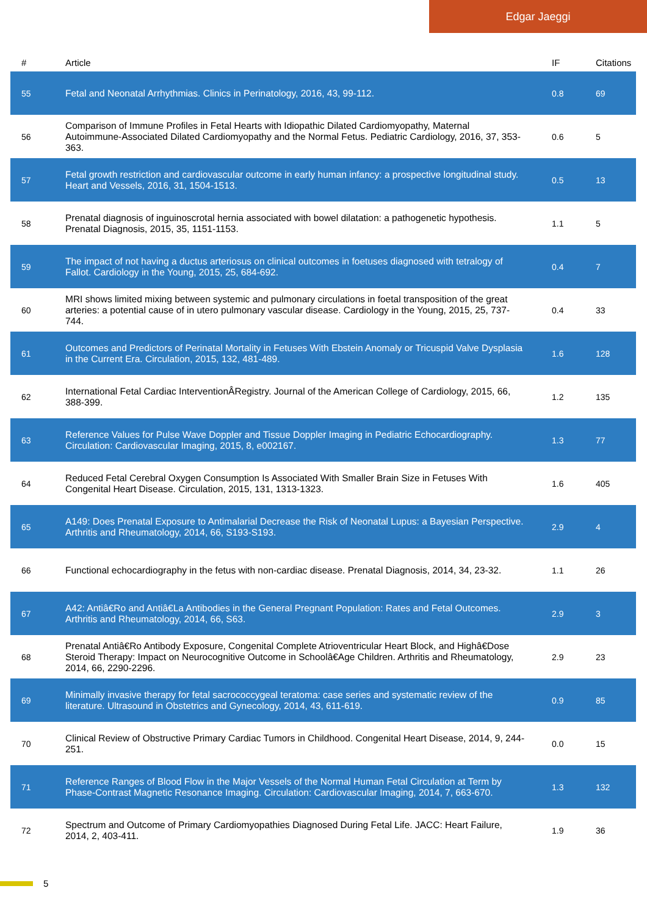Edgar Jaeggi
| # | Article | IF | Citations |
| --- | --- | --- | --- |
| 55 | Fetal and Neonatal Arrhythmias. Clinics in Perinatology, 2016, 43, 99-112. | 0.8 | 69 |
| 56 | Comparison of Immune Profiles in Fetal Hearts with Idiopathic Dilated Cardiomyopathy, Maternal Autoimmune-Associated Dilated Cardiomyopathy and the Normal Fetus. Pediatric Cardiology, 2016, 37, 353-363. | 0.6 | 5 |
| 57 | Fetal growth restriction and cardiovascular outcome in early human infancy: a prospective longitudinal study. Heart and Vessels, 2016, 31, 1504-1513. | 0.5 | 13 |
| 58 | Prenatal diagnosis of inguinoscrotal hernia associated with bowel dilatation: a pathogenetic hypothesis. Prenatal Diagnosis, 2015, 35, 1151-1153. | 1.1 | 5 |
| 59 | The impact of not having a ductus arteriosus on clinical outcomes in foetuses diagnosed with tetralogy of Fallot. Cardiology in the Young, 2015, 25, 684-692. | 0.4 | 7 |
| 60 | MRI shows limited mixing between systemic and pulmonary circulations in foetal transposition of the great arteries: a potential cause of in utero pulmonary vascular disease. Cardiology in the Young, 2015, 25, 737-744. | 0.4 | 33 |
| 61 | Outcomes and Predictors of Perinatal Mortality in Fetuses With Ebstein Anomaly or Tricuspid Valve Dysplasia in the Current Era. Circulation, 2015, 132, 481-489. | 1.6 | 128 |
| 62 | International Fetal Cardiac InterventionÂRegistry. Journal of the American College of Cardiology, 2015, 66, 388-399. | 1.2 | 135 |
| 63 | Reference Values for Pulse Wave Doppler and Tissue Doppler Imaging in Pediatric Echocardiography. Circulation: Cardiovascular Imaging, 2015, 8, e002167. | 1.3 | 77 |
| 64 | Reduced Fetal Cerebral Oxygen Consumption Is Associated With Smaller Brain Size in Fetuses With Congenital Heart Disease. Circulation, 2015, 131, 1313-1323. | 1.6 | 405 |
| 65 | A149: Does Prenatal Exposure to Antimalarial Decrease the Risk of Neonatal Lupus: a Bayesian Perspective. Arthritis and Rheumatology, 2014, 66, S193-S193. | 2.9 | 4 |
| 66 | Functional echocardiography in the fetus with non-cardiac disease. Prenatal Diagnosis, 2014, 34, 23-32. | 1.1 | 26 |
| 67 | A42: Antiâ€Ro and Antiâ€La Antibodies in the General Pregnant Population: Rates and Fetal Outcomes. Arthritis and Rheumatology, 2014, 66, S63. | 2.9 | 3 |
| 68 | Prenatal Antiâ€Ro Antibody Exposure, Congenital Complete Atrioventricular Heart Block, and Highâ€Dose Steroid Therapy: Impact on Neurocognitive Outcome in Schoolâ€Age Children. Arthritis and Rheumatology, 2014, 66, 2290-2296. | 2.9 | 23 |
| 69 | Minimally invasive therapy for fetal sacrococcygeal teratoma: case series and systematic review of the literature. Ultrasound in Obstetrics and Gynecology, 2014, 43, 611-619. | 0.9 | 85 |
| 70 | Clinical Review of Obstructive Primary Cardiac Tumors in Childhood. Congenital Heart Disease, 2014, 9, 244-251. | 0.0 | 15 |
| 71 | Reference Ranges of Blood Flow in the Major Vessels of the Normal Human Fetal Circulation at Term by Phase-Contrast Magnetic Resonance Imaging. Circulation: Cardiovascular Imaging, 2014, 7, 663-670. | 1.3 | 132 |
| 72 | Spectrum and Outcome of Primary Cardiomyopathies Diagnosed During Fetal Life. JACC: Heart Failure, 2014, 2, 403-411. | 1.9 | 36 |
5